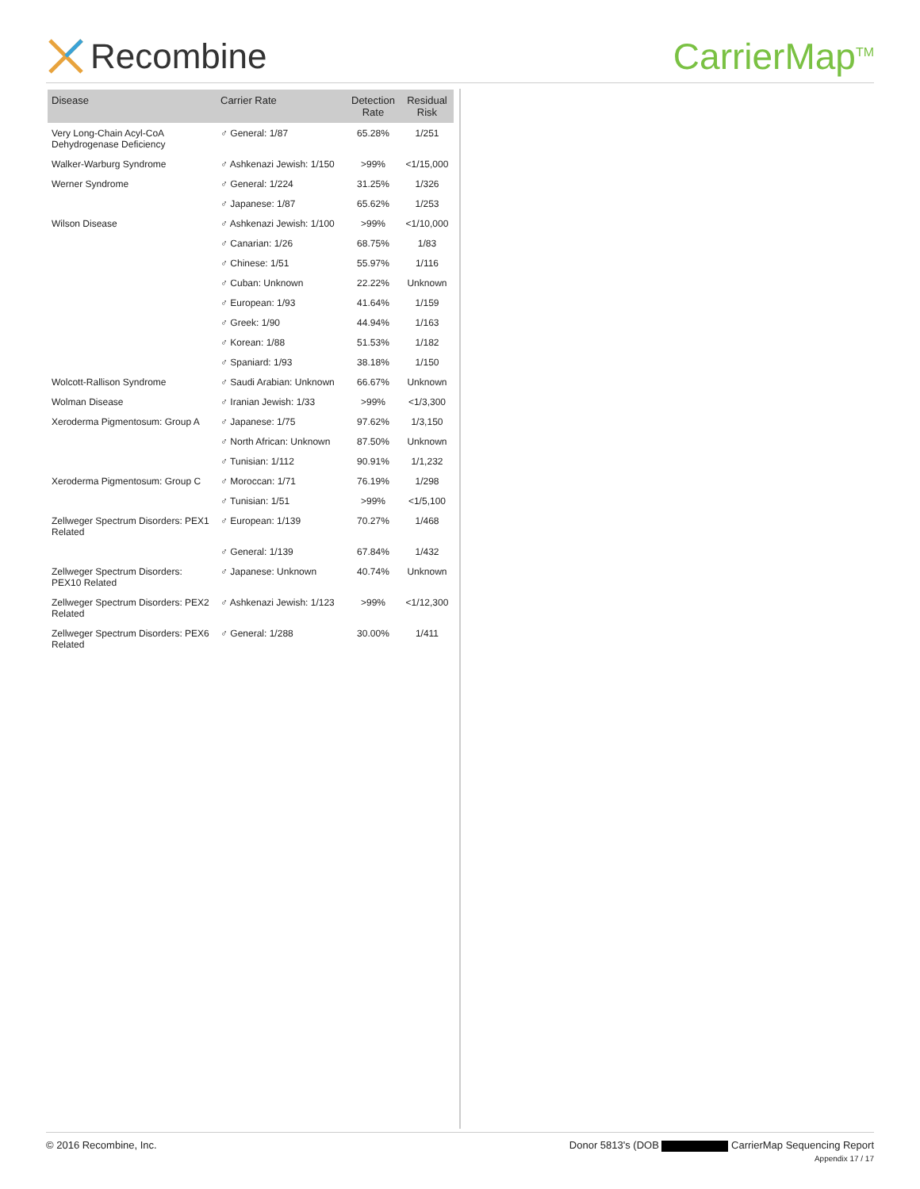Recombine CarrierMap<sup>TM</sup>
| Disease | Carrier Rate | Detection Rate | Residual Risk |
| --- | --- | --- | --- |
| Very Long-Chain Acyl-CoA Dehydrogenase Deficiency | ♂ General: 1/87 | 65.28% | 1/251 |
| Walker-Warburg Syndrome | ♂ Ashkenazi Jewish: 1/150 | >99% | <1/15,000 |
| Werner Syndrome | ♂ General: 1/224 | 31.25% | 1/326 |
| | ♂ Japanese: 1/87 | 65.62% | 1/253 |
| Wilson Disease | ♂ Ashkenazi Jewish: 1/100 | >99% | <1/10,000 |
| | ♂ Canarian: 1/26 | 68.75% | 1/83 |
| | ♂ Chinese: 1/51 | 55.97% | 1/116 |
| | ♂ Cuban: Unknown | 22.22% | Unknown |
| | ♂ European: 1/93 | 41.64% | 1/159 |
| | ♂ Greek: 1/90 | 44.94% | 1/163 |
| | ♂ Korean: 1/88 | 51.53% | 1/182 |
| | ♂ Spaniard: 1/93 | 38.18% | 1/150 |
| Wolcott-Rallison Syndrome | ♂ Saudi Arabian: Unknown | 66.67% | Unknown |
| Wolman Disease | ♂ Iranian Jewish: 1/33 | >99% | <1/3,300 |
| Xeroderma Pigmentosum: Group A | ♂ Japanese: 1/75 | 97.62% | 1/3,150 |
| | ♂ North African: Unknown | 87.50% | Unknown |
| | ♂ Tunisian: 1/112 | 90.91% | 1/1,232 |
| Xeroderma Pigmentosum: Group C | ♂ Moroccan: 1/71 | 76.19% | 1/298 |
| | ♂ Tunisian: 1/51 | >99% | <1/5,100 |
| Zellweger Spectrum Disorders: PEX1 Related | ♂ European: 1/139 | 70.27% | 1/468 |
| | ♂ General: 1/139 | 67.84% | 1/432 |
| Zellweger Spectrum Disorders: PEX10 Related | ♂ Japanese: Unknown | 40.74% | Unknown |
| Zellweger Spectrum Disorders: PEX2 Related | ♂ Ashkenazi Jewish: 1/123 | >99% | <1/12,300 |
| Zellweger Spectrum Disorders: PEX6 Related | ♂ General: 1/288 | 30.00% | 1/411 |
© 2016 Recombine, Inc. Donor 5813's (DOB CarrierMap Sequencing Report
Appendix 17 / 17